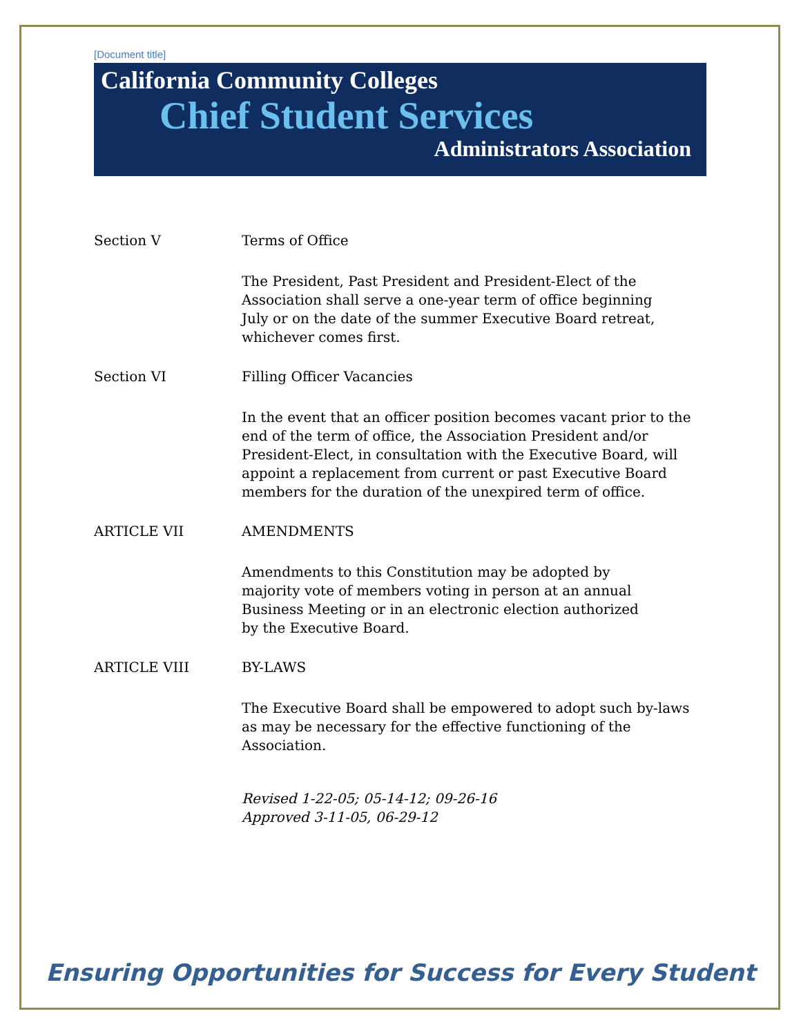[Document title]
California Community Colleges
Chief Student Services
Administrators Association
Section V Terms of Office
The President, Past President and President-Elect of the Association shall serve a one-year term of office beginning July or on the date of the summer Executive Board retreat, whichever comes first.
Section VI Filling Officer Vacancies
In the event that an officer position becomes vacant prior to the end of the term of office, the Association President and/or President-Elect, in consultation with the Executive Board, will appoint a replacement from current or past Executive Board members for the duration of the unexpired term of office.
ARTICLE VII AMENDMENTS
Amendments to this Constitution may be adopted by majority vote of members voting in person at an annual Business Meeting or in an electronic election authorized by the Executive Board.
ARTICLE VIII BY-LAWS
The Executive Board shall be empowered to adopt such by-laws as may be necessary for the effective functioning of the Association.
Revised 1-22-05; 05-14-12; 09-26-16
Approved 3-11-05, 06-29-12
Ensuring Opportunities for Success for Every Student